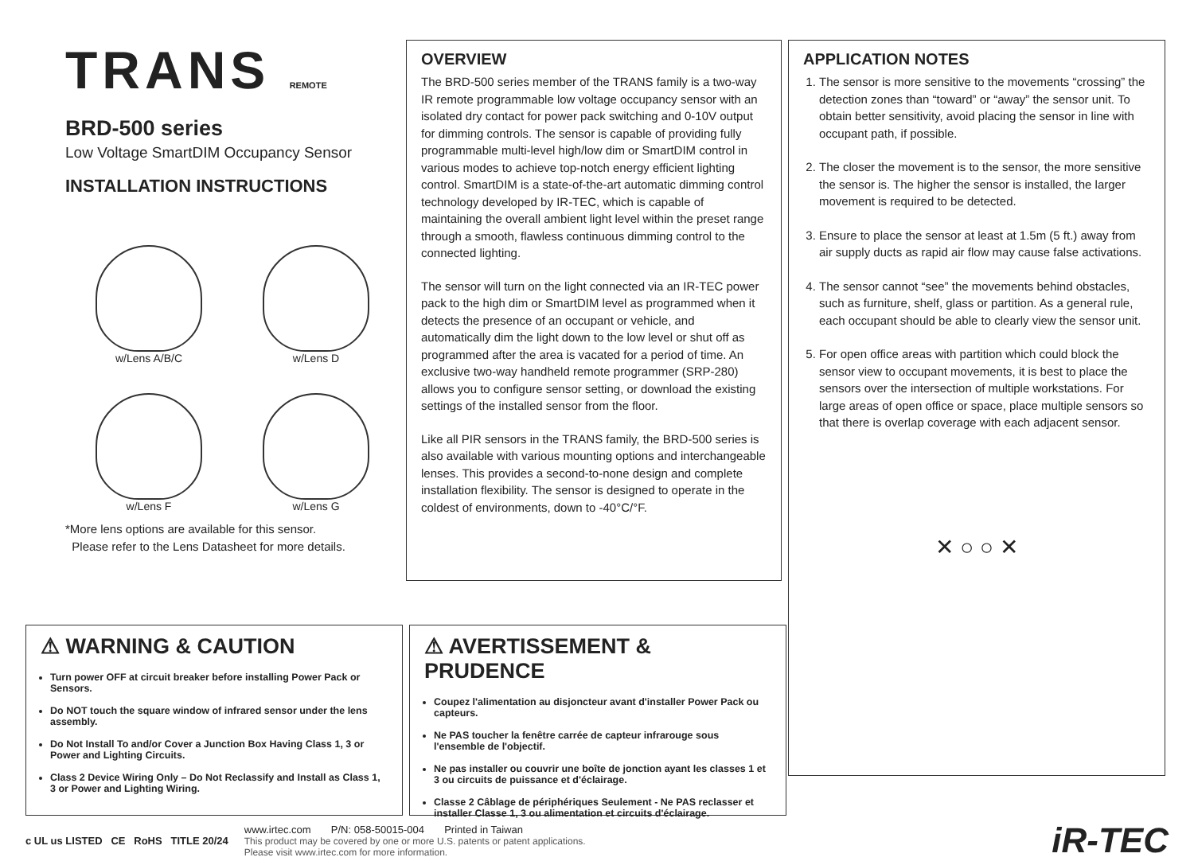TRANS REMOTE
BRD-500 series
Low Voltage SmartDIM Occupancy Sensor
INSTALLATION INSTRUCTIONS
w/Lens A/B/C
w/Lens D
w/Lens F
w/Lens G
*More lens options are available for this sensor.
Please refer to the Lens Datasheet for more details.
OVERVIEW
The BRD-500 series member of the TRANS family is a two-way IR remote programmable low voltage occupancy sensor with an isolated dry contact for power pack switching and 0-10V output for dimming controls. The sensor is capable of providing fully programmable multi-level high/low dim or SmartDIM control in various modes to achieve top-notch energy efficient lighting control. SmartDIM is a state-of-the-art automatic dimming control technology developed by IR-TEC, which is capable of maintaining the overall ambient light level within the preset range through a smooth, flawless continuous dimming control to the connected lighting.
The sensor will turn on the light connected via an IR-TEC power pack to the high dim or SmartDIM level as programmed when it detects the presence of an occupant or vehicle, and automatically dim the light down to the low level or shut off as programmed after the area is vacated for a period of time. An exclusive two-way handheld remote programmer (SRP-280) allows you to configure sensor setting, or download the existing settings of the installed sensor from the floor.
Like all PIR sensors in the TRANS family, the BRD-500 series is also available with various mounting options and interchangeable lenses. This provides a second-to-none design and complete installation flexibility. The sensor is designed to operate in the coldest of environments, down to -40°C/°F.
APPLICATION NOTES
1. The sensor is more sensitive to the movements “crossing” the detection zones than “toward” or “away” the sensor unit. To obtain better sensitivity, avoid placing the sensor in line with occupant path, if possible.
2. The closer the movement is to the sensor, the more sensitive the sensor is. The higher the sensor is installed, the larger movement is required to be detected.
3. Ensure to place the sensor at least at 1.5m (5 ft.) away from air supply ducts as rapid air flow may cause false activations.
4. The sensor cannot “see” the movements behind obstacles, such as furniture, shelf, glass or partition. As a general rule, each occupant should be able to clearly view the sensor unit.
5. For open office areas with partition which could block the sensor view to occupant movements, it is best to place the sensors over the intersection of multiple workstations. For large areas of open office or space, place multiple sensors so that there is overlap coverage with each adjacent sensor.
✕ ○ ○ ✕
⚠ WARNING & CAUTION
Turn power OFF at circuit breaker before installing Power Pack or Sensors.
Do NOT touch the square window of infrared sensor under the lens assembly.
Do Not Install To and/or Cover a Junction Box Having Class 1, 3 or Power and Lighting Circuits.
Class 2 Device Wiring Only – Do Not Reclassify and Install as Class 1, 3 or Power and Lighting Wiring.
⚠ AVERTISSEMENT & PRUDENCE
Coupez l'alimentation au disjoncteur avant d'installer Power Pack ou capteurs.
Ne PAS toucher la fenêtre carrée de capteur infrarouge sous l'ensemble de l'objectif.
Ne pas installer ou couvrir une boîte de jonction ayant les classes 1 et 3 ou circuits de puissance et d'éclairage.
Classe 2 Câblage de périphériques Seulement - Ne PAS reclasser et installer Classe 1, 3 ou alimentation et circuits d'éclairage.
c UL us LISTED CE RoHS TITLE 20/24
www.irtec.com P/N: 058-50015-004 Printed in Taiwan
This product may be covered by one or more U.S. patents or patent applications.
Please visit www.irtec.com for more information.
iR-TEC